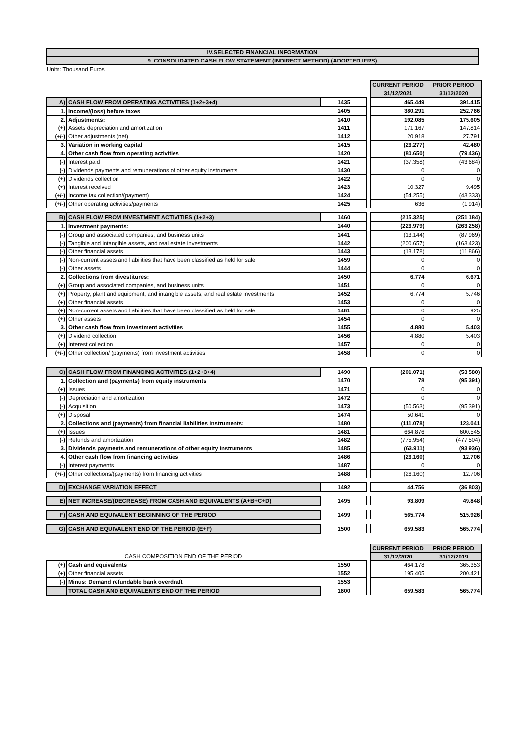IV.SELECTED FINANCIAL INFORMATION
9. CONSOLIDATED CASH FLOW STATEMENT (INDIRECT METHOD) (ADOPTED IFRS)
Units: Thousand Euros
| | | | | CURRENT PERIOD | PRIOR PERIOD |
| | | | | 31/12/2021 | 31/12/2020 |
| A) | CASH FLOW FROM OPERATING ACTIVITIES (1+2+3+4) | 1435 | | 465.449 | 391.415 |
| 1. | Income/(loss) before taxes | 1405 | | 380.291 | 252.766 |
| 2. | Adjustments: | 1410 | | 192.085 | 175.605 |
| (+) | Assets depreciation and amortization | 1411 | | 171.167 | 147.814 |
| (+/-) | Other adjustments (net) | 1412 | | 20.918 | 27.791 |
| 3. | Variation in working capital | 1415 | | (26.277) | 42.480 |
| 4. | Other cash flow from operating activities | 1420 | | (80.650) | (79.436) |
| (-) | Interest paid | 1421 | | (37.358) | (43.684) |
| (-) | Dividends payments and remunerations of other equity instruments | 1430 | | 0 | 0 |
| (+) | Dividends collection | 1422 | | 0 | 0 |
| (+) | Interest received | 1423 | | 10.327 | 9.495 |
| (+/-) | Income tax collection/(payment) | 1424 | | (54.255) | (43.333) |
| (+/-) | Other operating activities/payments | 1425 | | 636 | (1.914) |
| B) | CASH FLOW FROM INVESTMENT ACTIVITIES (1+2+3) | 1460 | | (215.325) | (251.184) |
| 1. | Investment payments: | 1440 | | (226.979) | (263.258) |
| (-) | Group and associated companies, and business units | 1441 | | (13.144) | (87.969) |
| (-) | Tangible and intangible assets, and real estate investments | 1442 | | (200.657) | (163.423) |
| (-) | Other financial assets | 1443 | | (13.178) | (11.866) |
| (-) | Non-current assets and liabilities that have been classified as held for sale | 1459 | | 0 | 0 |
| (-) | Other assets | 1444 | | 0 | 0 |
| 2. | Collections from divestitures: | 1450 | | 6.774 | 6.671 |
| (+) | Group and associated companies, and business units | 1451 | | 0 | 0 |
| (+) | Property, plant and equipment, and intangible assets, and real estate investments | 1452 | | 6.774 | 5.746 |
| (+) | Other financial assets | 1453 | | 0 | 0 |
| (+) | Non-current assets and liabilities that have been classified as held for sale | 1461 | | 0 | 925 |
| (+) | Other assets | 1454 | | 0 | 0 |
| 3. | Other cash flow from investment activities | 1455 | | 4.880 | 5.403 |
| (+) | Dividend collection | 1456 | | 4.880 | 5.403 |
| (+) | Interest collection | 1457 | | 0 | 0 |
| (+/-) | Other collection/ (payments) from investment activities | 1458 | | 0 | 0 |
| C) | CASH FLOW FROM FINANCING ACTIVITIES (1+2+3+4) | 1490 | | (201.071) | (53.580) |
| 1. | Collection and (payments) from equity instruments | 1470 | | 78 | (95.391) |
| (+) | Issues | 1471 | | 0 | 0 |
| (-) | Depreciation and amortization | 1472 | | 0 | 0 |
| (-) | Acquisition | 1473 | | (50.563) | (95.391) |
| (+) | Disposal | 1474 | | 50.641 | 0 |
| 2. | Collections and (payments) from financial liabilities instruments: | 1480 | | (111.078) | 123.041 |
| (+) | Issues | 1481 | | 664.876 | 600.545 |
| (-) | Refunds and amortization | 1482 | | (775.954) | (477.504) |
| 3. | Dividends payments and remunerations of other equity instruments | 1485 | | (63.911) | (93.936) |
| 4. | Other cash flow from financing activities | 1486 | | (26.160) | 12.706 |
| (-) | Interest payments | 1487 | | 0 | 0 |
| (+/-) | Other collections/(payments) from financing activities | 1488 | | (26.160) | 12.706 |
| D) | EXCHANGE VARIATION EFFECT | 1492 | | 44.756 | (36.803) |
| E) | NET INCREASE/(DECREASE) FROM CASH AND EQUIVALENTS (A+B+C+D) | 1495 | | 93.809 | 49.848 |
| F) | CASH AND EQUIVALENT BEGINNING OF THE PERIOD | 1499 | | 565.774 | 515.926 |
| G) | CASH AND EQUIVALENT END OF THE PERIOD (E+F) | 1500 | | 659.583 | 565.774 |
| | | | | CURRENT PERIOD | PRIOR PERIOD |
| CASH COMPOSITION END OF THE PERIOD | | | | 31/12/2020 | 31/12/2019 |
| (+) | Cash and equivalents | 1550 | | 464.178 | 365.353 |
| (+) | Other financial assets | 1552 | | 195.405 | 200.421 |
| (-) | Minus: Demand refundable bank overdraft | 1553 | | | |
| | TOTAL CASH AND EQUIVALENTS END OF THE PERIOD | 1600 | | 659.583 | 565.774 |